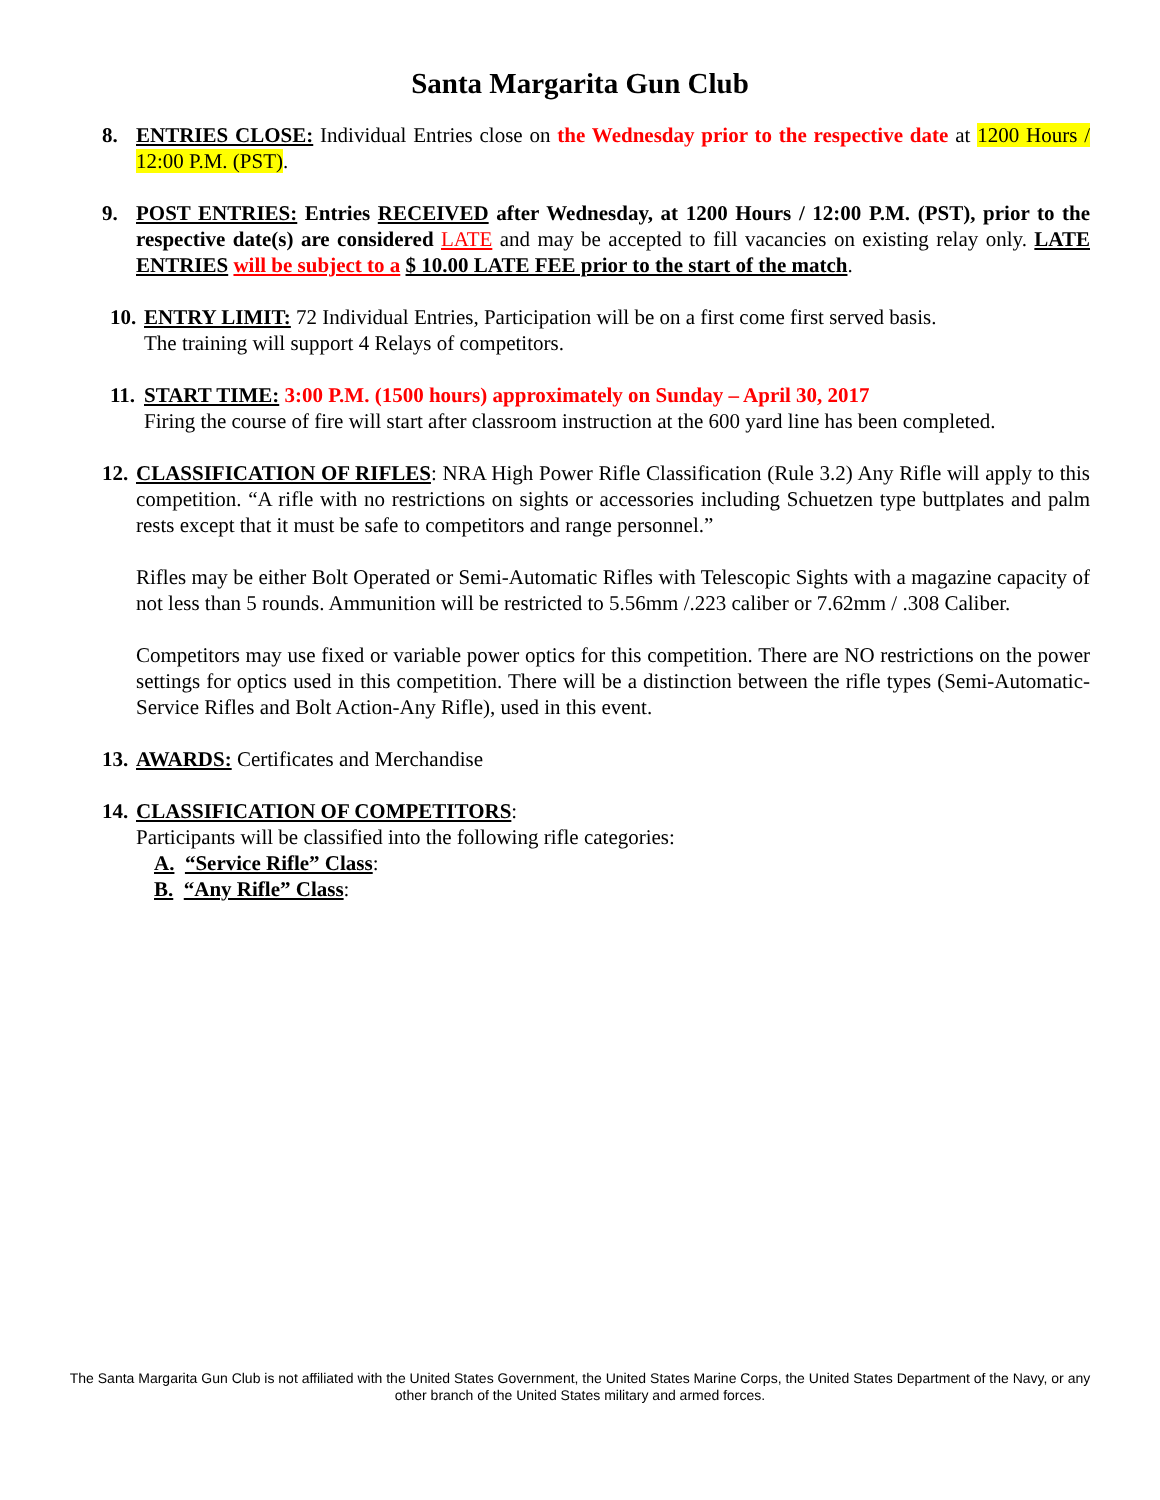Santa Margarita Gun Club
8. ENTRIES CLOSE: Individual Entries close on the Wednesday prior to the respective date at 1200 Hours / 12:00 P.M. (PST).
9. POST ENTRIES: Entries RECEIVED after Wednesday, at 1200 Hours / 12:00 P.M. (PST), prior to the respective date(s) are considered LATE and may be accepted to fill vacancies on existing relay only. LATE ENTRIES will be subject to a $ 10.00 LATE FEE prior to the start of the match.
10.
ENTRY LIMIT: 72 Individual Entries, Participation will be on a first come first served basis.
The training will support 4 Relays of competitors.
11.
START TIME: 3:00 P.M. (1500 hours) approximately on Sunday – April 30, 2017
Firing the course of fire will start after classroom instruction at the 600 yard line has been completed.
12.
CLASSIFICATION OF RIFLES: NRA High Power Rifle Classification (Rule 3.2) Any Rifle will apply to this competition. “A rifle with no restrictions on sights or accessories including Schuetzen type buttplates and palm rests except that it must be safe to competitors and range personnel.”
Rifles may be either Bolt Operated or Semi-Automatic Rifles with Telescopic Sights with a magazine capacity of not less than 5 rounds. Ammunition will be restricted to 5.56mm /.223 caliber or 7.62mm / .308 Caliber.
Competitors may use fixed or variable power optics for this competition. There are NO restrictions on the power settings for optics used in this competition. There will be a distinction between the rifle types (Semi-Automatic-Service Rifles and Bolt Action-Any Rifle), used in this event.
13.
AWARDS: Certificates and Merchandise
14.
CLASSIFICATION OF COMPETITORS:
Participants will be classified into the following rifle categories:
A. “Service Rifle” Class:
B. “Any Rifle” Class:
The Santa Margarita Gun Club is not affiliated with the United States Government, the United States Marine Corps, the United States Department of the Navy, or any other branch of the United States military and armed forces.